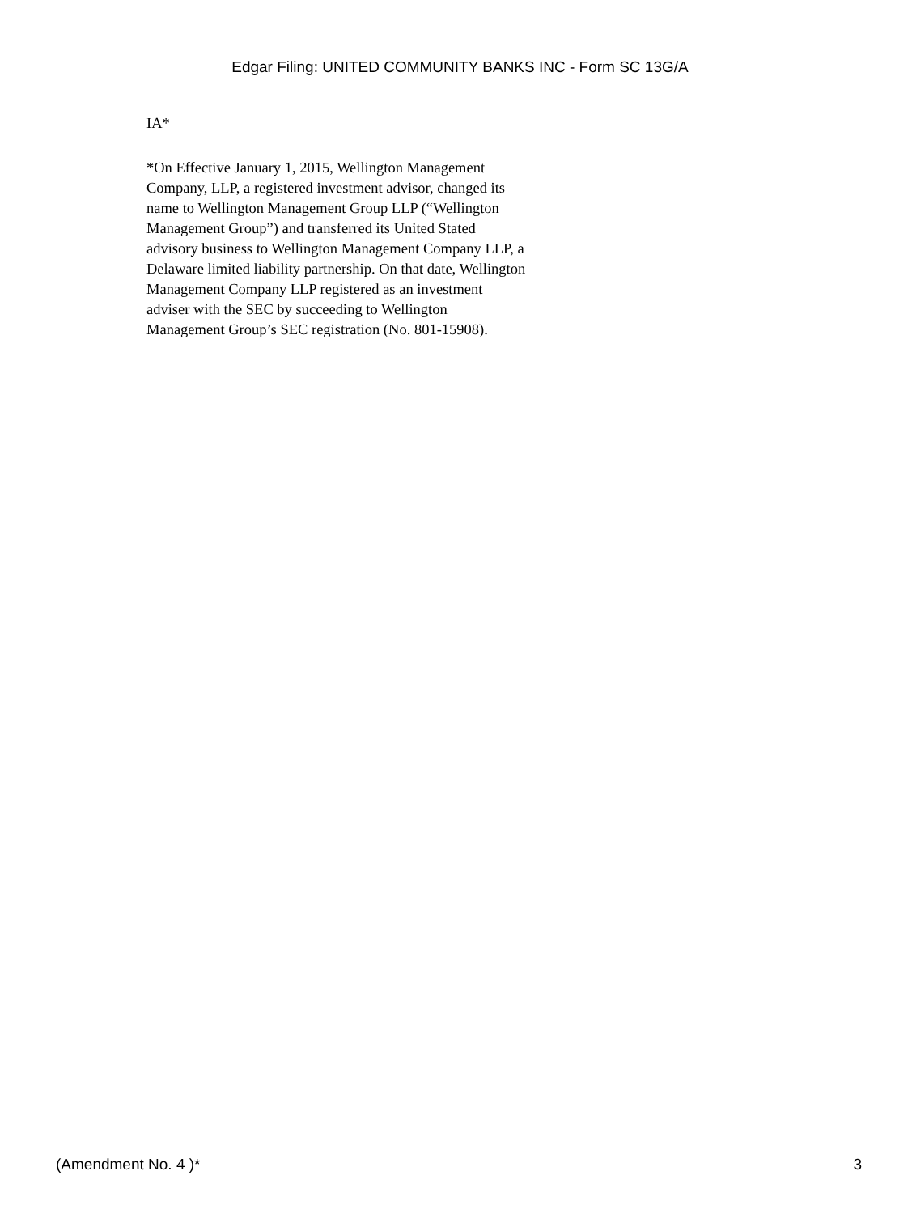Edgar Filing: UNITED COMMUNITY BANKS INC - Form SC 13G/A
IA*
*On Effective January 1, 2015, Wellington Management Company, LLP, a registered investment advisor, changed its name to Wellington Management Group LLP (“Wellington Management Group”) and transferred its United Stated advisory business to Wellington Management Company LLP, a Delaware limited liability partnership. On that date, Wellington Management Company LLP registered as an investment adviser with the SEC by succeeding to Wellington Management Group’s SEC registration (No. 801-15908).
(Amendment No. 4 )* 3